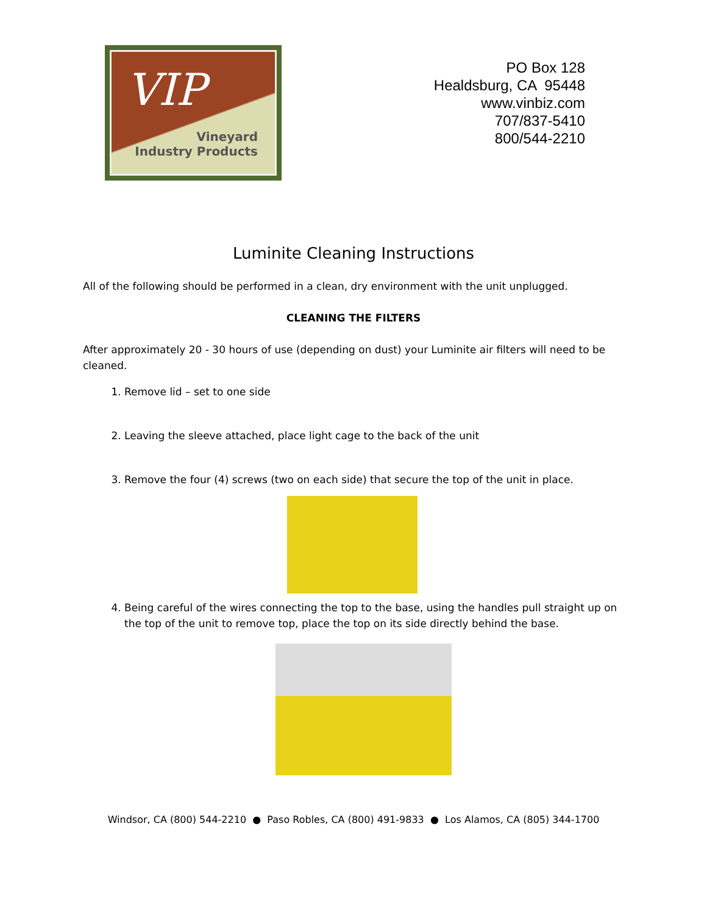VIP
Vineyard
Industry Products
PO Box 128
Healdsburg, CA 95448
www.vinbiz.com
707/837-5410
800/544-2210
Luminite Cleaning Instructions
All of the following should be performed in a clean, dry environment with the unit unplugged.
CLEANING THE FILTERS
After approximately 20 - 30 hours of use (depending on dust) your Luminite air filters will need to be cleaned.
1. Remove lid – set to one side
2. Leaving the sleeve attached, place light cage to the back of the unit
3. Remove the four (4) screws (two on each side) that secure the top of the unit in place.
4. Being careful of the wires connecting the top to the base, using the handles pull straight up on the top of the unit to remove top, place the top on its side directly behind the base.
Windsor, CA (800) 544-2210 ● Paso Robles, CA (800) 491-9833 ● Los Alamos, CA (805) 344-1700